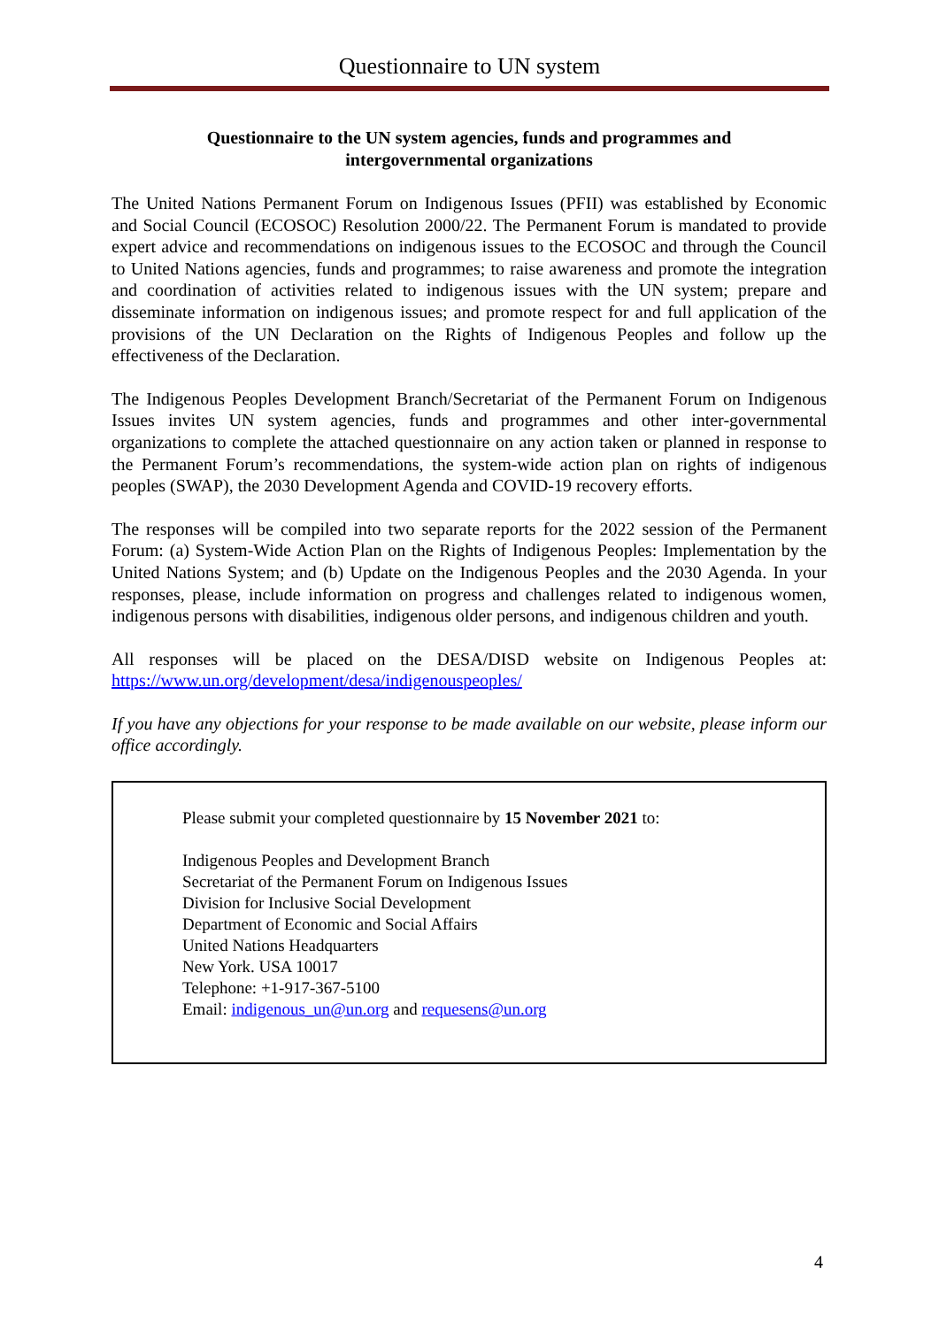Questionnaire to UN system
Questionnaire to the UN system agencies, funds and programmes and
intergovernmental organizations
The United Nations Permanent Forum on Indigenous Issues (PFII) was established by Economic and Social Council (ECOSOC) Resolution 2000/22. The Permanent Forum is mandated to provide expert advice and recommendations on indigenous issues to the ECOSOC and through the Council to United Nations agencies, funds and programmes; to raise awareness and promote the integration and coordination of activities related to indigenous issues with the UN system; prepare and disseminate information on indigenous issues; and promote respect for and full application of the provisions of the UN Declaration on the Rights of Indigenous Peoples and follow up the effectiveness of the Declaration.
The Indigenous Peoples Development Branch/Secretariat of the Permanent Forum on Indigenous Issues invites UN system agencies, funds and programmes and other inter-governmental organizations to complete the attached questionnaire on any action taken or planned in response to the Permanent Forum’s recommendations, the system-wide action plan on rights of indigenous peoples (SWAP), the 2030 Development Agenda and COVID-19 recovery efforts.
The responses will be compiled into two separate reports for the 2022 session of the Permanent Forum: (a) System-Wide Action Plan on the Rights of Indigenous Peoples: Implementation by the United Nations System; and (b) Update on the Indigenous Peoples and the 2030 Agenda. In your responses, please, include information on progress and challenges related to indigenous women, indigenous persons with disabilities, indigenous older persons, and indigenous children and youth.
All responses will be placed on the DESA/DISD website on Indigenous Peoples at: https://www.un.org/development/desa/indigenouspeoples/
If you have any objections for your response to be made available on our website, please inform our office accordingly.
Please submit your completed questionnaire by 15 November 2021 to:
Indigenous Peoples and Development Branch
Secretariat of the Permanent Forum on Indigenous Issues
Division for Inclusive Social Development
Department of Economic and Social Affairs
United Nations Headquarters
New York. USA 10017
Telephone: +1-917-367-5100
Email: indigenous_un@un.org and requesens@un.org
4